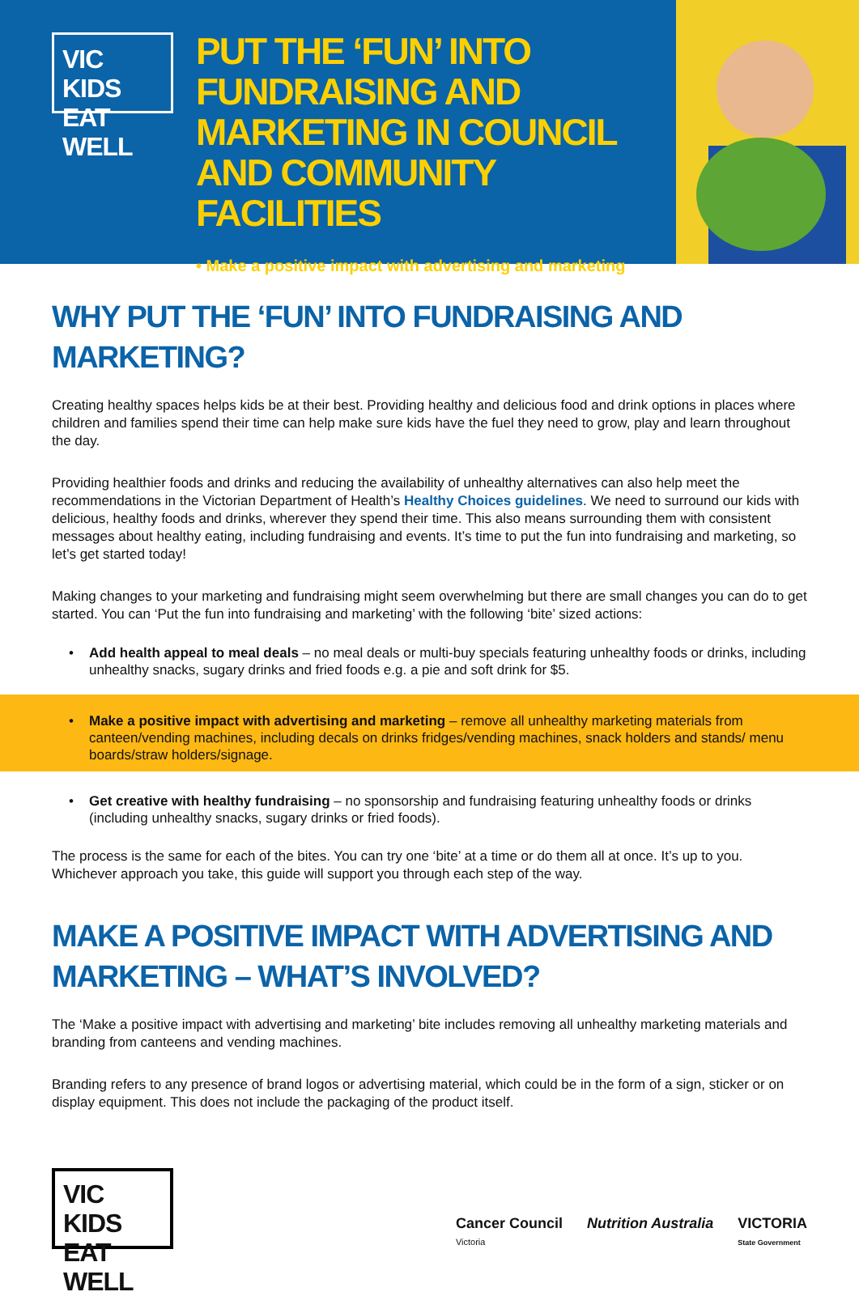VIC KIDS
EAT WELL
PUT THE ‘FUN’ INTO FUNDRAISING AND MARKETING IN COUNCIL AND COMMUNITY FACILITIES
• Make a positive impact with advertising and marketing
WHY PUT THE ‘FUN’ INTO FUNDRAISING AND MARKETING?
Creating healthy spaces helps kids be at their best. Providing healthy and delicious food and drink options in places where children and families spend their time can help make sure kids have the fuel they need to grow, play and learn throughout the day.
Providing healthier foods and drinks and reducing the availability of unhealthy alternatives can also help meet the recommendations in the Victorian Department of Health’s Healthy Choices guidelines. We need to surround our kids with delicious, healthy foods and drinks, wherever they spend their time. This also means surrounding them with consistent messages about healthy eating, including fundraising and events. It’s time to put the fun into fundraising and marketing, so let’s get started today!
Making changes to your marketing and fundraising might seem overwhelming but there are small changes you can do to get started. You can ‘Put the fun into fundraising and marketing’ with the following ‘bite’ sized actions:
• Add health appeal to meal deals – no meal deals or multi-buy specials featuring unhealthy foods or drinks, including unhealthy snacks, sugary drinks and fried foods e.g. a pie and soft drink for $5.
• Make a positive impact with advertising and marketing – remove all unhealthy marketing materials from canteen/vending machines, including decals on drinks fridges/vending machines, snack holders and stands/ menu boards/straw holders/signage.
• Get creative with healthy fundraising – no sponsorship and fundraising featuring unhealthy foods or drinks (including unhealthy snacks, sugary drinks or fried foods).
The process is the same for each of the bites. You can try one ‘bite’ at a time or do them all at once. It’s up to you. Whichever approach you take, this guide will support you through each step of the way.
MAKE A POSITIVE IMPACT WITH ADVERTISING AND MARKETING – WHAT’S INVOLVED?
The ‘Make a positive impact with advertising and marketing’ bite includes removing all unhealthy marketing materials and branding from canteens and vending machines.
Branding refers to any presence of brand logos or advertising material, which could be in the form of a sign, sticker or on display equipment. This does not include the packaging of the product itself.
VIC KIDS
EAT WELL
Cancer Council
Victoria
Nutrition Australia VICTORIA
State Government